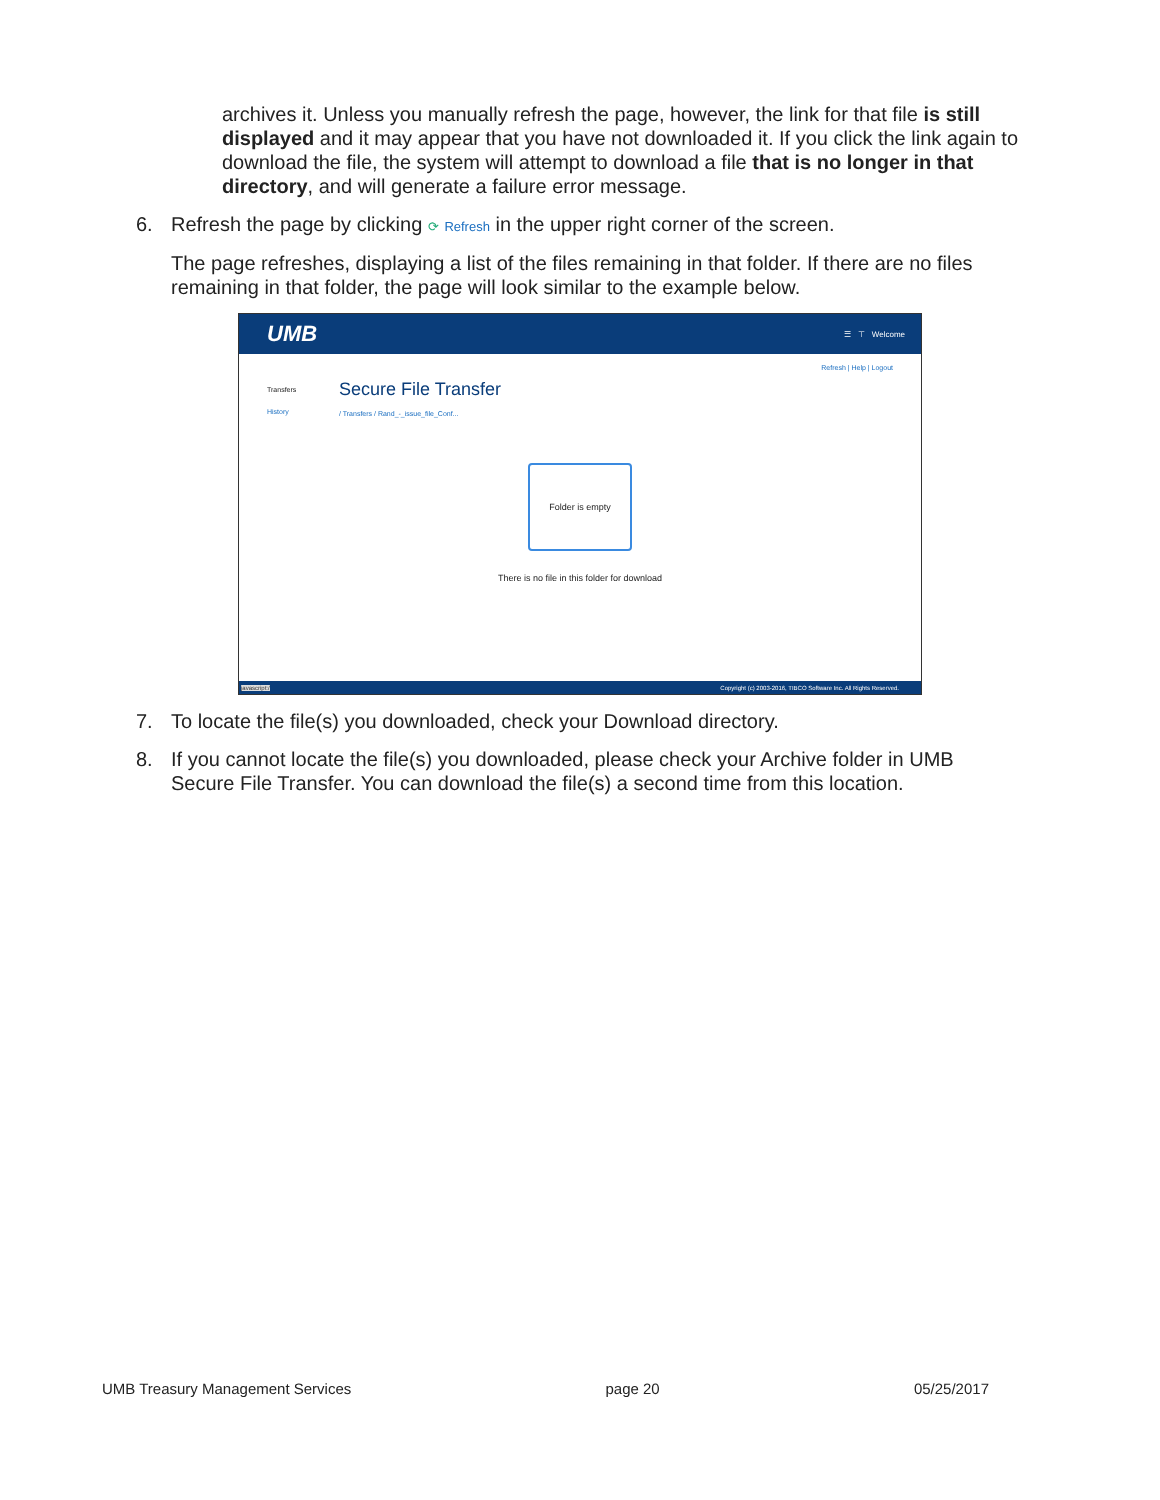archives it. Unless you manually refresh the page, however, the link for that file is still displayed and it may appear that you have not downloaded it. If you click the link again to download the file, the system will attempt to download a file that is no longer in that directory, and will generate a failure error message.
6. Refresh the page by clicking ⟳ Refresh in the upper right corner of the screen.
The page refreshes, displaying a list of the files remaining in that folder. If there are no files remaining in that folder, the page will look similar to the example below.
UMB ☰ ⊤ Welcome
Refresh | Help | Logout
Transfers
History
Secure File Transfer
/ Transfers / Rand_-_issue_file_Conf...
Folder is empty
There is no file in this folder for download
javascript:/ Copyright (c) 2003-2016, TIBCO Software Inc. All Rights Reserved.
7. To locate the file(s) you downloaded, check your Download directory.
8. If you cannot locate the file(s) you downloaded, please check your Archive folder in UMB Secure File Transfer. You can download the file(s) a second time from this location.
UMB Treasury Management Services page 20 05/25/2017